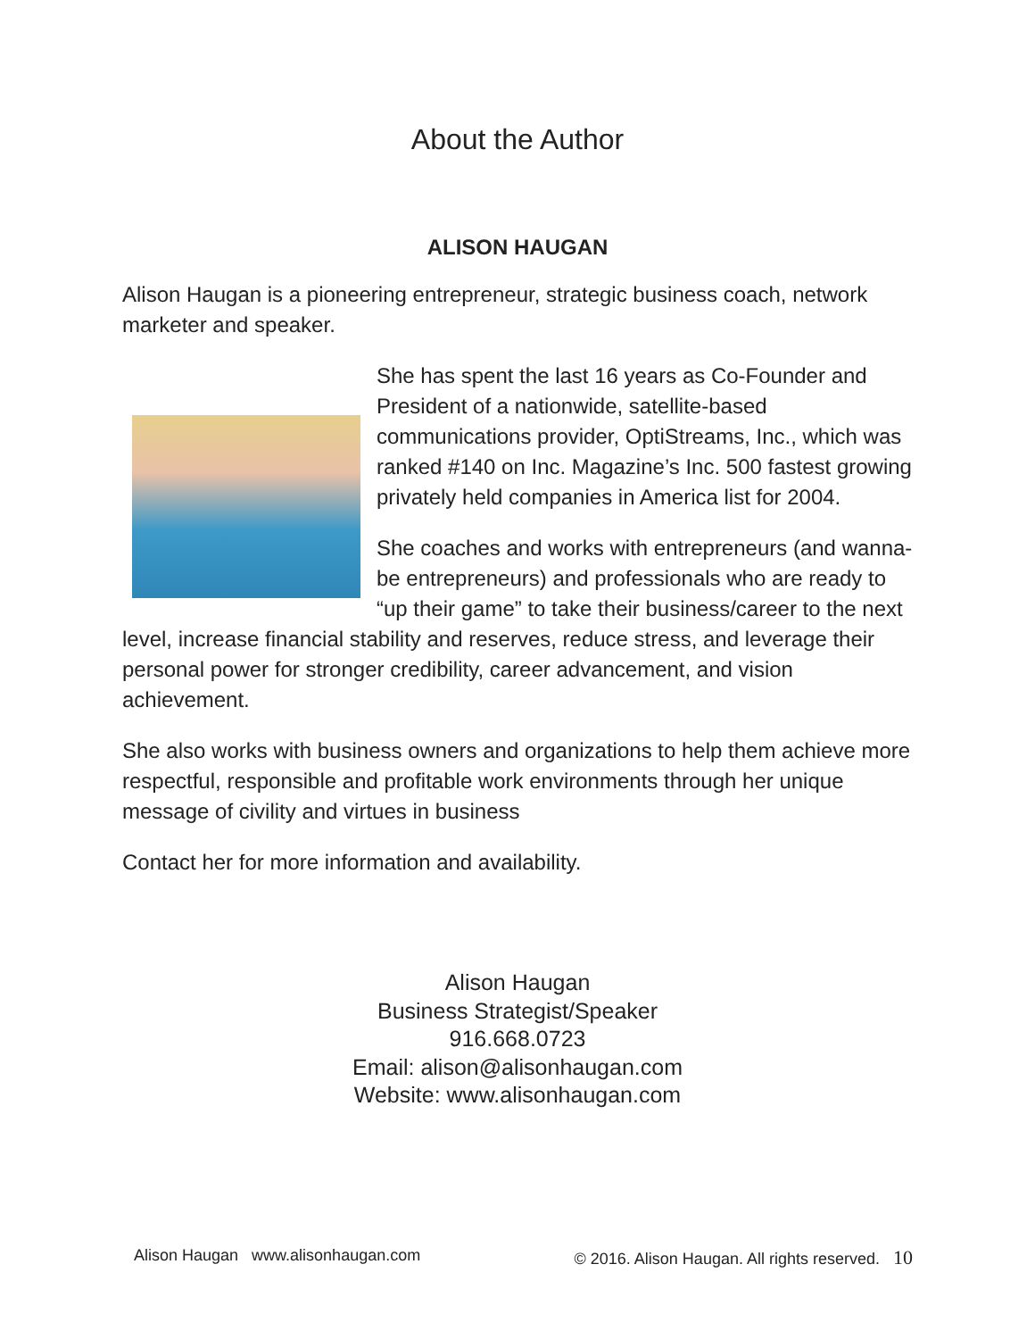About the Author
ALISON HAUGAN
Alison Haugan is a pioneering entrepreneur, strategic business coach, network marketer and speaker.
She has spent the last 16 years as Co-Founder and President of a nationwide, satellite-based communications provider, OptiStreams, Inc., which was ranked #140 on Inc. Magazine’s Inc. 500 fastest growing privately held companies in America list for 2004.
She coaches and works with entrepreneurs (and wanna-be entrepreneurs) and professionals who are ready to “up their game” to take their business/career to the next level, increase financial stability and reserves, reduce stress, and leverage their personal power for stronger credibility, career advancement, and vision achievement.
She also works with business owners and organizations to help them achieve more respectful, responsible and profitable work environments through her unique message of civility and virtues in business
Contact her for more information and availability.
Alison Haugan
Business Strategist/Speaker
916.668.0723
Email: alison@alisonhaugan.com
Website: www.alisonhaugan.com
Alison Haugan www.alisonhaugan.com © 2016. Alison Haugan. All rights reserved. 10